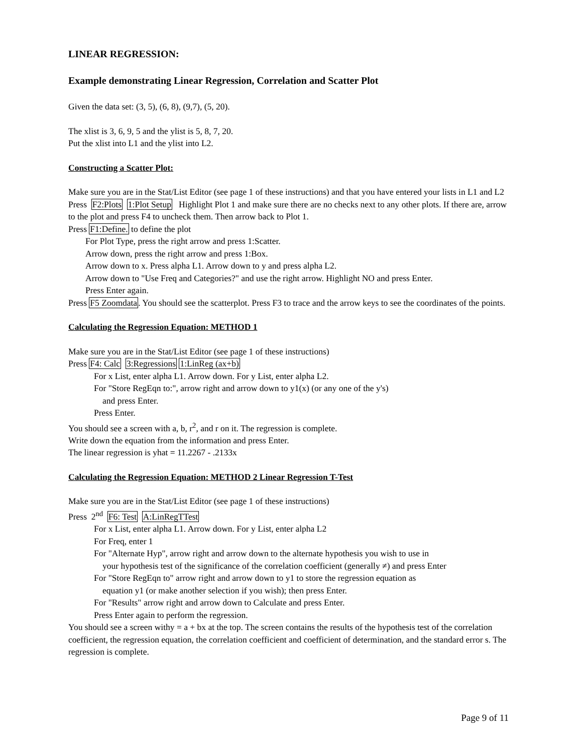LINEAR REGRESSION:
Example demonstrating Linear Regression, Correlation and Scatter Plot
Given the data set: (3, 5), (6, 8), (9,7), (5, 20).
The xlist is 3, 6, 9, 5 and the ylist is 5, 8, 7, 20.
Put the xlist into L1 and the ylist into L2.
Constructing a Scatter Plot:
Make sure you are in the Stat/List Editor (see page 1 of these instructions) and that you have entered your lists in L1 and L2
Press F2:Plots 1:Plot Setup Highlight Plot 1 and make sure there are no checks next to any other plots. If there are, arrow to the plot and press F4 to uncheck them. Then arrow back to Plot 1.
Press F1:Define. to define the plot
For Plot Type, press the right arrow and press 1:Scatter.
Arrow down, press the right arrow and press 1:Box.
Arrow down to x. Press alpha L1. Arrow down to y and press alpha L2.
Arrow down to "Use Freq and Categories?" and use the right arrow. Highlight NO and press Enter.
Press Enter again.
Press F5 Zoomdata. You should see the scatterplot. Press F3 to trace and the arrow keys to see the coordinates of the points.
Calculating the Regression Equation: METHOD 1
Make sure you are in the Stat/List Editor (see page 1 of these instructions)
Press F4: Calc 3:Regressions 1:LinReg (ax+b)
For x List, enter alpha L1. Arrow down. For y List, enter alpha L2.
For "Store RegEqn to:", arrow right and arrow down to y1(x) (or any one of the y's)
and press Enter.
Press Enter.
You should see a screen with a, b, r<sup>2</sup>, and r on it. The regression is complete.
Write down the equation from the information and press Enter.
The linear regression is yhat = 11.2267 - .2133x
Calculating the Regression Equation: METHOD 2 Linear Regression T-Test
Make sure you are in the Stat/List Editor (see page 1 of these instructions)
Press 2<sup>nd</sup> F6: Test A:LinRegTTest
For x List, enter alpha L1. Arrow down. For y List, enter alpha L2
For Freq, enter 1
For "Alternate Hyp", arrow right and arrow down to the alternate hypothesis you wish to use in
your hypothesis test of the significance of the correlation coefficient (generally ≠) and press Enter
For "Store RegEqn to" arrow right and arrow down to y1 to store the regression equation as
equation y1 (or make another selection if you wish); then press Enter.
For "Results" arrow right and arrow down to Calculate and press Enter.
Press Enter again to perform the regression.
You should see a screen withy = a + bx at the top. The screen contains the results of the hypothesis test of the correlation coefficient, the regression equation, the correlation coefficient and coefficient of determination, and the standard error s. The regression is complete.
Page 9 of 11